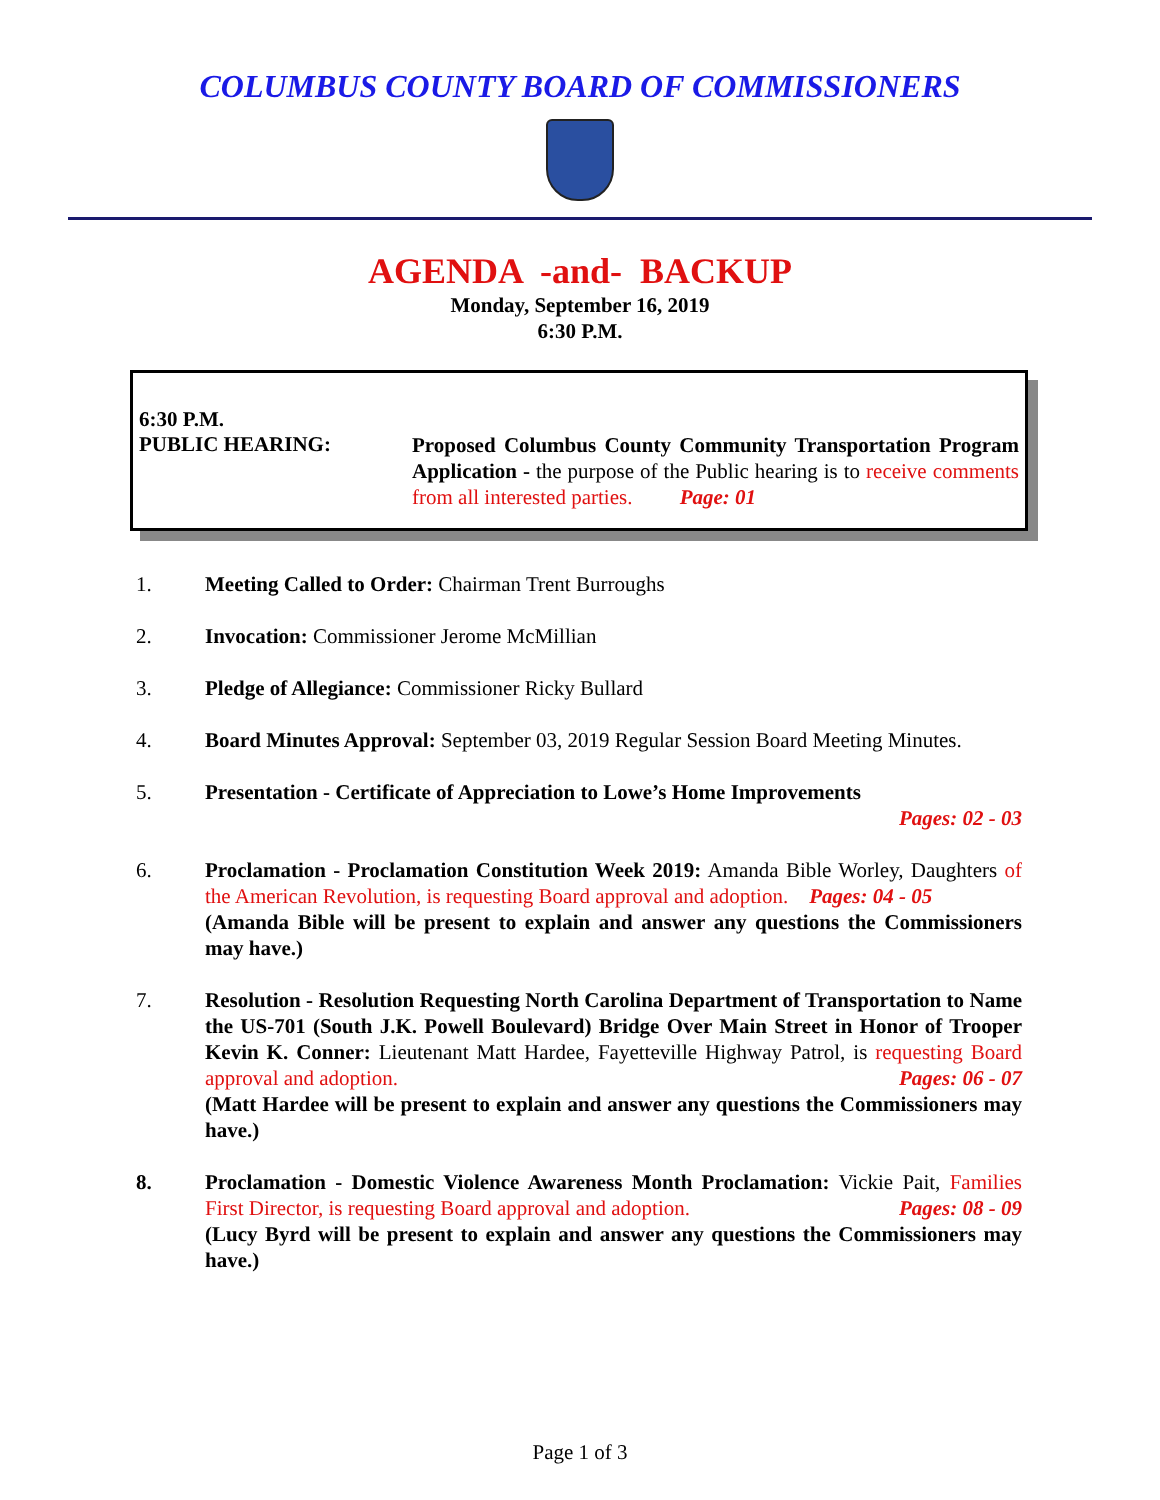COLUMBUS COUNTY BOARD OF COMMISSIONERS
AGENDA -and- BACKUP
Monday, September 16, 2019
6:30 P.M.
6:30 P.M.
PUBLIC HEARING:
Proposed Columbus County Community Transportation Program Application - the purpose of the Public hearing is to receive comments from all interested parties. Page: 01
1. Meeting Called to Order: Chairman Trent Burroughs
2. Invocation: Commissioner Jerome McMillian
3. Pledge of Allegiance: Commissioner Ricky Bullard
4. Board Minutes Approval: September 03, 2019 Regular Session Board Meeting Minutes.
5. Presentation - Certificate of Appreciation to Lowe’s Home Improvements
Pages: 02 - 03
6. Proclamation - Proclamation Constitution Week 2019: Amanda Bible Worley, Daughters of the American Revolution, is requesting Board approval and adoption. Pages: 04 - 05
(Amanda Bible will be present to explain and answer any questions the Commissioners may have.)
7. Resolution - Resolution Requesting North Carolina Department of Transportation to Name the US-701 (South J.K. Powell Boulevard) Bridge Over Main Street in Honor of Trooper Kevin K. Conner: Lieutenant Matt Hardee, Fayetteville Highway Patrol, is requesting Board approval and adoption. Pages: 06 - 07
(Matt Hardee will be present to explain and answer any questions the Commissioners may have.)
8. Proclamation - Domestic Violence Awareness Month Proclamation: Vickie Pait, Families First Director, is requesting Board approval and adoption. Pages: 08 - 09
(Lucy Byrd will be present to explain and answer any questions the Commissioners may have.)
Page 1 of 3